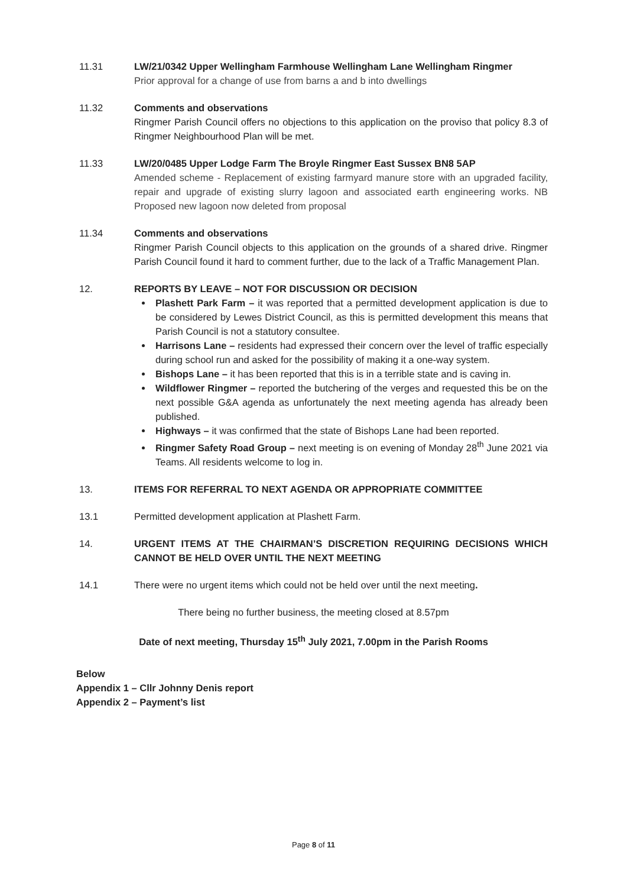11.31 LW/21/0342 Upper Wellingham Farmhouse Wellingham Lane Wellingham Ringmer
Prior approval for a change of use from barns a and b into dwellings
11.32 Comments and observations
Ringmer Parish Council offers no objections to this application on the proviso that policy 8.3 of Ringmer Neighbourhood Plan will be met.
11.33 LW/20/0485 Upper Lodge Farm The Broyle Ringmer East Sussex BN8 5AP
Amended scheme - Replacement of existing farmyard manure store with an upgraded facility, repair and upgrade of existing slurry lagoon and associated earth engineering works. NB Proposed new lagoon now deleted from proposal
11.34 Comments and observations
Ringmer Parish Council objects to this application on the grounds of a shared drive. Ringmer Parish Council found it hard to comment further, due to the lack of a Traffic Management Plan.
12. REPORTS BY LEAVE – NOT FOR DISCUSSION OR DECISION
Plashett Park Farm – it was reported that a permitted development application is due to be considered by Lewes District Council, as this is permitted development this means that Parish Council is not a statutory consultee.
Harrisons Lane – residents had expressed their concern over the level of traffic especially during school run and asked for the possibility of making it a one-way system.
Bishops Lane – it has been reported that this is in a terrible state and is caving in.
Wildflower Ringmer – reported the butchering of the verges and requested this be on the next possible G&A agenda as unfortunately the next meeting agenda has already been published.
Highways – it was confirmed that the state of Bishops Lane had been reported.
Ringmer Safety Road Group – next meeting is on evening of Monday 28<sup>th</sup> June 2021 via Teams. All residents welcome to log in.
13. ITEMS FOR REFERRAL TO NEXT AGENDA OR APPROPRIATE COMMITTEE
13.1 Permitted development application at Plashett Farm.
14. URGENT ITEMS AT THE CHAIRMAN’S DISCRETION REQUIRING DECISIONS WHICH CANNOT BE HELD OVER UNTIL THE NEXT MEETING
14.1 There were no urgent items which could not be held over until the next meeting.
There being no further business, the meeting closed at 8.57pm
Date of next meeting, Thursday 15<sup>th</sup> July 2021, 7.00pm in the Parish Rooms
Below
Appendix 1 – Cllr Johnny Denis report
Appendix 2 – Payment’s list
Page 8 of 11